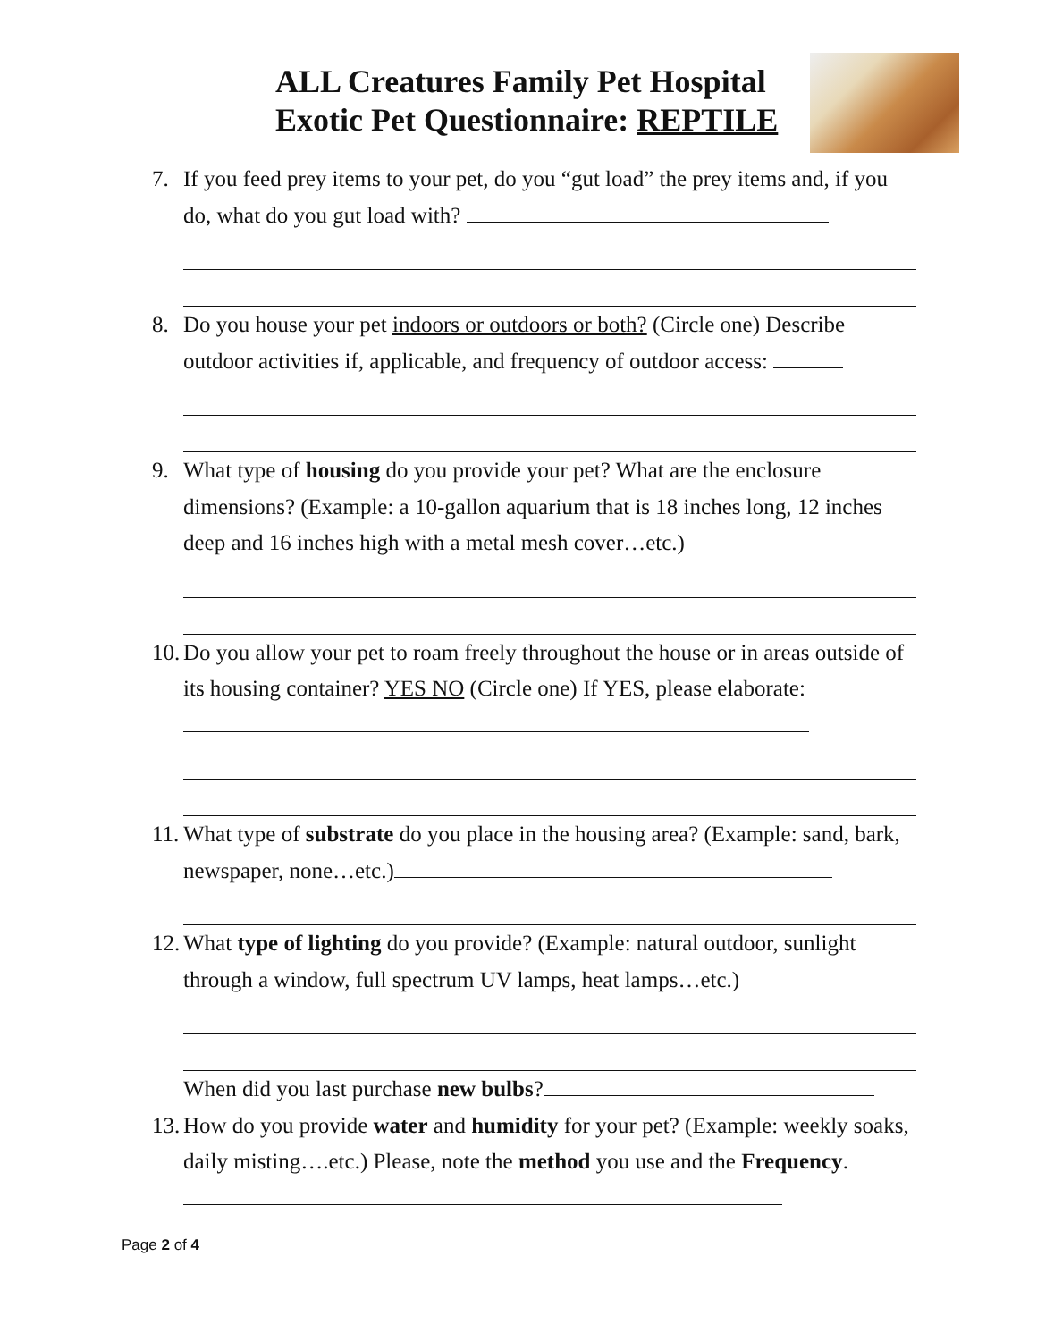ALL Creatures Family Pet Hospital
Exotic Pet Questionnaire: REPTILE
7. If you feed prey items to your pet, do you “gut load” the prey items and, if you do, what do you gut load with?
8. Do you house your pet indoors or outdoors or both? (Circle one) Describe outdoor activities if, applicable, and frequency of outdoor access:
9. What type of housing do you provide your pet? What are the enclosure dimensions? (Example: a 10-gallon aquarium that is 18 inches long, 12 inches deep and 16 inches high with a metal mesh cover…etc.)
10. Do you allow your pet to roam freely throughout the house or in areas outside of its housing container? YES NO (Circle one) If YES, please elaborate:
11. What type of substrate do you place in the housing area? (Example: sand, bark, newspaper, none…etc.)
12. What type of lighting do you provide? (Example: natural outdoor, sunlight through a window, full spectrum UV lamps, heat lamps…etc.)
When did you last purchase new bulbs?
13. How do you provide water and humidity for your pet? (Example: weekly soaks, daily misting….etc.) Please, note the method you use and the Frequency.
Page 2 of 4